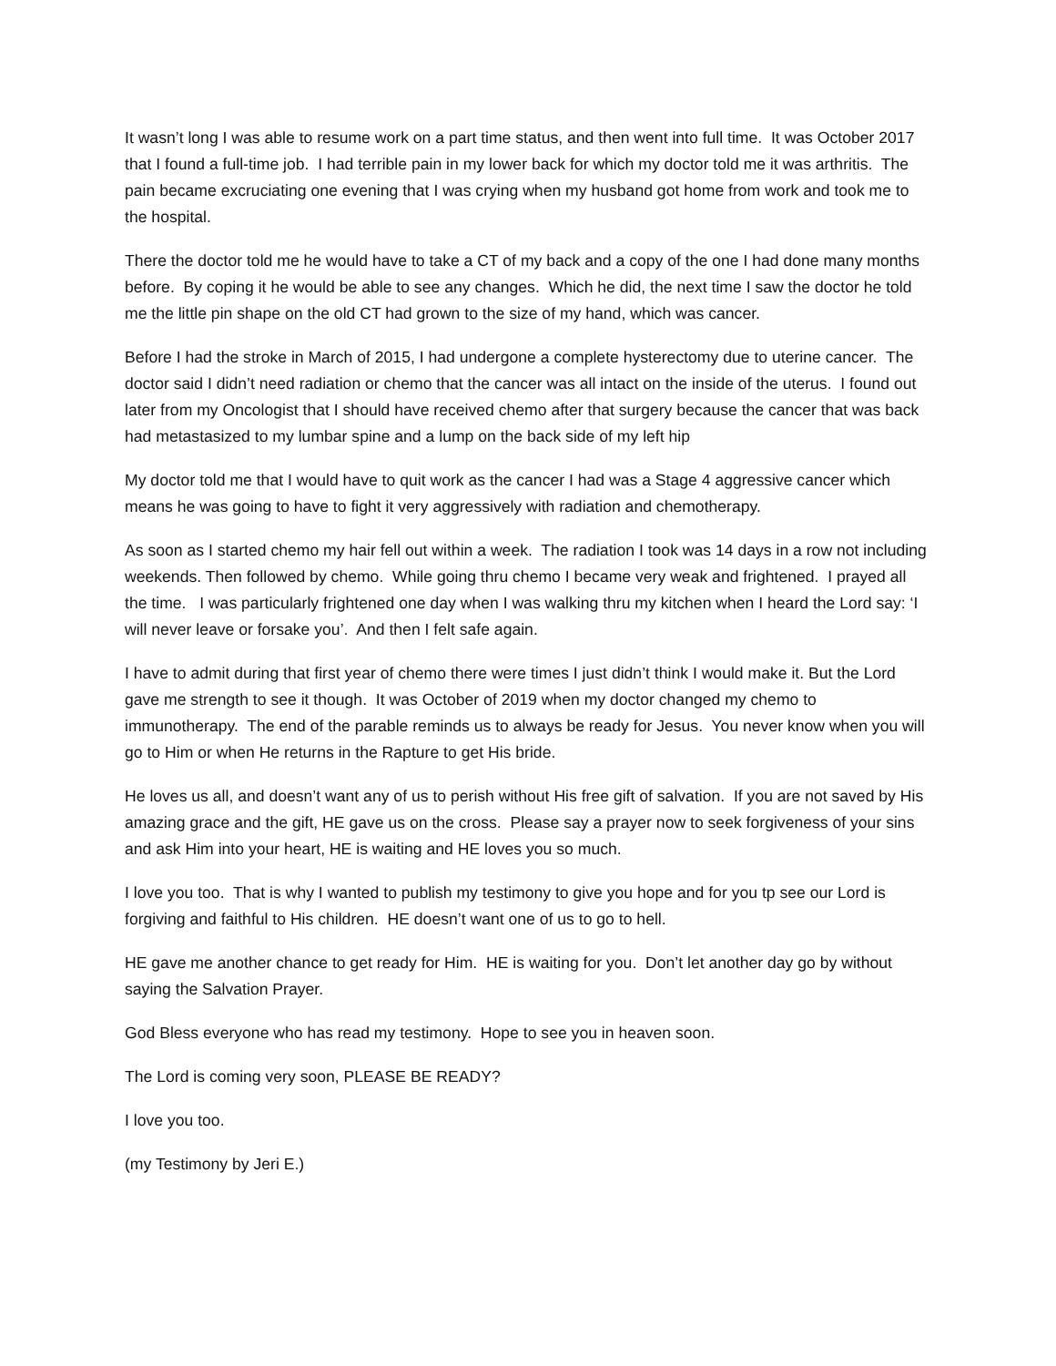It wasn’t long I was able to resume work on a part time status, and then went into full time. It was October 2017 that I found a full-time job. I had terrible pain in my lower back for which my doctor told me it was arthritis. The pain became excruciating one evening that I was crying when my husband got home from work and took me to the hospital.
There the doctor told me he would have to take a CT of my back and a copy of the one I had done many months before. By coping it he would be able to see any changes. Which he did, the next time I saw the doctor he told me the little pin shape on the old CT had grown to the size of my hand, which was cancer.
Before I had the stroke in March of 2015, I had undergone a complete hysterectomy due to uterine cancer. The doctor said I didn’t need radiation or chemo that the cancer was all intact on the inside of the uterus. I found out later from my Oncologist that I should have received chemo after that surgery because the cancer that was back had metastasized to my lumbar spine and a lump on the back side of my left hip
My doctor told me that I would have to quit work as the cancer I had was a Stage 4 aggressive cancer which means he was going to have to fight it very aggressively with radiation and chemotherapy.
As soon as I started chemo my hair fell out within a week. The radiation I took was 14 days in a row not including weekends. Then followed by chemo. While going thru chemo I became very weak and frightened. I prayed all the time. I was particularly frightened one day when I was walking thru my kitchen when I heard the Lord say: ‘I will never leave or forsake you’. And then I felt safe again.
I have to admit during that first year of chemo there were times I just didn’t think I would make it. But the Lord gave me strength to see it though. It was October of 2019 when my doctor changed my chemo to immunotherapy. The end of the parable reminds us to always be ready for Jesus. You never know when you will go to Him or when He returns in the Rapture to get His bride.
He loves us all, and doesn’t want any of us to perish without His free gift of salvation. If you are not saved by His amazing grace and the gift, HE gave us on the cross. Please say a prayer now to seek forgiveness of your sins and ask Him into your heart, HE is waiting and HE loves you so much.
I love you too. That is why I wanted to publish my testimony to give you hope and for you tp see our Lord is forgiving and faithful to His children. HE doesn’t want one of us to go to hell.
HE gave me another chance to get ready for Him. HE is waiting for you. Don’t let another day go by without saying the Salvation Prayer.
God Bless everyone who has read my testimony. Hope to see you in heaven soon.
The Lord is coming very soon, PLEASE BE READY?
I love you too.
(my Testimony by Jeri E.)